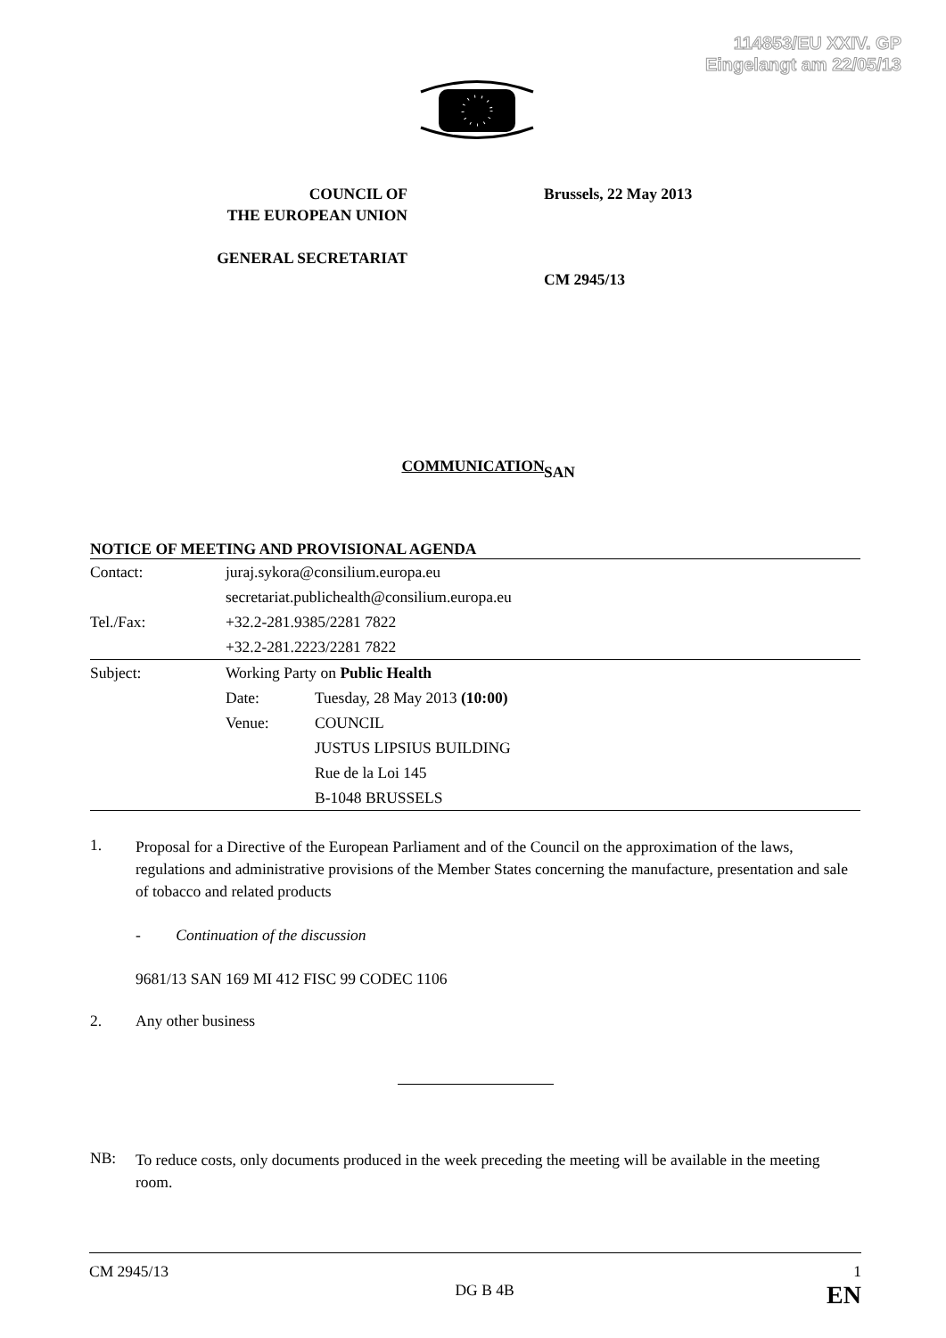114853/EU XXIV. GP
Eingelangt am 22/05/13
COUNCIL OF
THE EUROPEAN UNION
GENERAL SECRETARIAT
Brussels, 22 May 2013
CM 2945/13
SAN
COMMUNICATION
NOTICE OF MEETING AND PROVISIONAL AGENDA
| Contact: | juraj.sykora@consilium.europa.eu secretariat.publichealth@consilium.europa.eu | |
| Tel./Fax: | +32.2-281.9385/2281 7822 +32.2-281.2223/2281 7822 | |
| Subject: | Working Party on Public Health | |
| | Date: | Tuesday, 28 May 2013 (10:00) |
| | Venue: | COUNCIL JUSTUS LIPSIUS BUILDING Rue de la Loi 145 B-1048 BRUSSELS |
1.
Proposal for a Directive of the European Parliament and of the Council on the approximation of the laws, regulations and administrative provisions of the Member States concerning the manufacture, presentation and sale of tobacco and related products
- Continuation of the discussion
9681/13 SAN 169 MI 412 FISC 99 CODEC 1106
2. Any other business
NB:
To reduce costs, only documents produced in the week preceding the meeting will be available in the meeting room.
CM 2945/13 1
DG B 4B EN